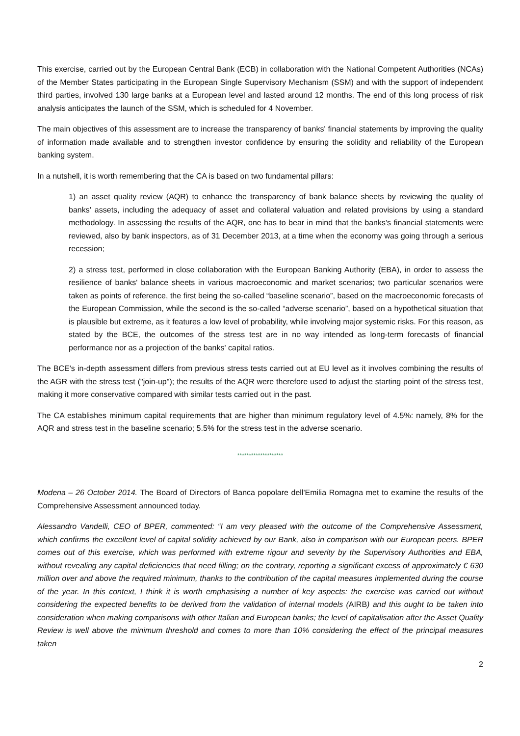This exercise, carried out by the European Central Bank (ECB) in collaboration with the National Competent Authorities (NCAs) of the Member States participating in the European Single Supervisory Mechanism (SSM) and with the support of independent third parties, involved 130 large banks at a European level and lasted around 12 months. The end of this long process of risk analysis anticipates the launch of the SSM, which is scheduled for 4 November.
The main objectives of this assessment are to increase the transparency of banks' financial statements by improving the quality of information made available and to strengthen investor confidence by ensuring the solidity and reliability of the European banking system.
In a nutshell, it is worth remembering that the CA is based on two fundamental pillars:
1) an asset quality review (AQR) to enhance the transparency of bank balance sheets by reviewing the quality of banks' assets, including the adequacy of asset and collateral valuation and related provisions by using a standard methodology. In assessing the results of the AQR, one has to bear in mind that the banks's financial statements were reviewed, also by bank inspectors, as of 31 December 2013, at a time when the economy was going through a serious recession;
2) a stress test, performed in close collaboration with the European Banking Authority (EBA), in order to assess the resilience of banks' balance sheets in various macroeconomic and market scenarios; two particular scenarios were taken as points of reference, the first being the so-called “baseline scenario”, based on the macroeconomic forecasts of the European Commission, while the second is the so-called “adverse scenario”, based on a hypothetical situation that is plausible but extreme, as it features a low level of probability, while involving major systemic risks. For this reason, as stated by the BCE, the outcomes of the stress test are in no way intended as long-term forecasts of financial performance nor as a projection of the banks' capital ratios.
The BCE's in-depth assessment differs from previous stress tests carried out at EU level as it involves combining the results of the AGR with the stress test ("join-up"); the results of the AQR were therefore used to adjust the starting point of the stress test, making it more conservative compared with similar tests carried out in the past.
The CA establishes minimum capital requirements that are higher than minimum regulatory level of 4.5%: namely, 8% for the AQR and stress test in the baseline scenario; 5.5% for the stress test in the adverse scenario.
********************
Modena – 26 October 2014. The Board of Directors of Banca popolare dell'Emilia Romagna met to examine the results of the Comprehensive Assessment announced today.
Alessandro Vandelli, CEO of BPER, commented: “I am very pleased with the outcome of the Comprehensive Assessment, which confirms the excellent level of capital solidity achieved by our Bank, also in comparison with our European peers. BPER comes out of this exercise, which was performed with extreme rigour and severity by the Supervisory Authorities and EBA, without revealing any capital deficiencies that need filling; on the contrary, reporting a significant excess of approximately € 630 million over and above the required minimum, thanks to the contribution of the capital measures implemented during the course of the year. In this context, I think it is worth emphasising a number of key aspects: the exercise was carried out without considering the expected benefits to be derived from the validation of internal models (AIRB) and this ought to be taken into consideration when making comparisons with other Italian and European banks; the level of capitalisation after the Asset Quality Review is well above the minimum threshold and comes to more than 10% considering the effect of the principal measures taken
2